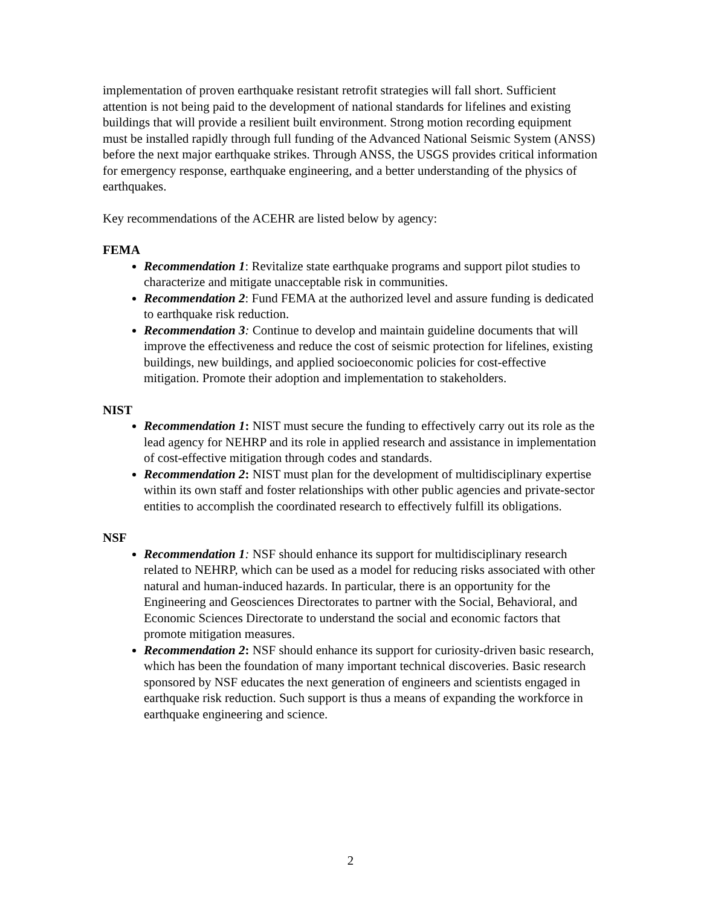implementation of proven earthquake resistant retrofit strategies will fall short. Sufficient attention is not being paid to the development of national standards for lifelines and existing buildings that will provide a resilient built environment. Strong motion recording equipment must be installed rapidly through full funding of the Advanced National Seismic System (ANSS) before the next major earthquake strikes. Through ANSS, the USGS provides critical information for emergency response, earthquake engineering, and a better understanding of the physics of earthquakes.
Key recommendations of the ACEHR are listed below by agency:
FEMA
Recommendation 1: Revitalize state earthquake programs and support pilot studies to characterize and mitigate unacceptable risk in communities.
Recommendation 2: Fund FEMA at the authorized level and assure funding is dedicated to earthquake risk reduction.
Recommendation 3: Continue to develop and maintain guideline documents that will improve the effectiveness and reduce the cost of seismic protection for lifelines, existing buildings, new buildings, and applied socioeconomic policies for cost-effective mitigation. Promote their adoption and implementation to stakeholders.
NIST
Recommendation 1: NIST must secure the funding to effectively carry out its role as the lead agency for NEHRP and its role in applied research and assistance in implementation of cost-effective mitigation through codes and standards.
Recommendation 2: NIST must plan for the development of multidisciplinary expertise within its own staff and foster relationships with other public agencies and private-sector entities to accomplish the coordinated research to effectively fulfill its obligations.
NSF
Recommendation 1: NSF should enhance its support for multidisciplinary research related to NEHRP, which can be used as a model for reducing risks associated with other natural and human-induced hazards. In particular, there is an opportunity for the Engineering and Geosciences Directorates to partner with the Social, Behavioral, and Economic Sciences Directorate to understand the social and economic factors that promote mitigation measures.
Recommendation 2: NSF should enhance its support for curiosity-driven basic research, which has been the foundation of many important technical discoveries. Basic research sponsored by NSF educates the next generation of engineers and scientists engaged in earthquake risk reduction. Such support is thus a means of expanding the workforce in earthquake engineering and science.
2